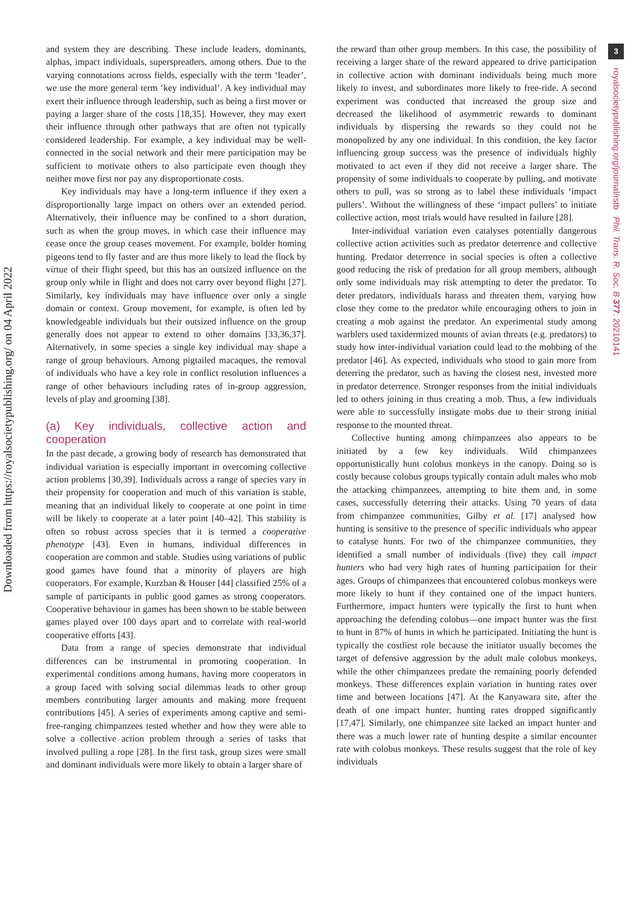Downloaded from https://royalsocietypublishing.org/ on 04 April 2022
and system they are describing. These include leaders, dominants, alphas, impact individuals, superspreaders, among others. Due to the varying connotations across fields, especially with the term ‘leader’, we use the more general term ‘key individual’. A key individual may exert their influence through leadership, such as being a first mover or paying a larger share of the costs [18,35]. However, they may exert their influence through other pathways that are often not typically considered leadership. For example, a key individual may be well-connected in the social network and their mere participation may be sufficient to motivate others to also participate even though they neither move first nor pay any disproportionate costs.
Key individuals may have a long-term influence if they exert a disproportionally large impact on others over an extended period. Alternatively, their influence may be confined to a short duration, such as when the group moves, in which case their influence may cease once the group ceases movement. For example, bolder homing pigeons tend to fly faster and are thus more likely to lead the flock by virtue of their flight speed, but this has an outsized influence on the group only while in flight and does not carry over beyond flight [27]. Similarly, key individuals may have influence over only a single domain or context. Group movement, for example, is often led by knowledgeable individuals but their outsized influence on the group generally does not appear to extend to other domains [33,36,37]. Alternatively, in some species a single key individual may shape a range of group behaviours. Among pigtailed macaques, the removal of individuals who have a key role in conflict resolution influences a range of other behaviours including rates of in-group aggression, levels of play and grooming [38].
(a) Key individuals, collective action and cooperation
In the past decade, a growing body of research has demonstrated that individual variation is especially important in overcoming collective action problems [30,39]. Individuals across a range of species vary in their propensity for cooperation and much of this variation is stable, meaning that an individual likely to cooperate at one point in time will be likely to cooperate at a later point [40–42]. This stability is often so robust across species that it is termed a cooperative phenotype [43]. Even in humans, individual differences in cooperation are common and stable. Studies using variations of public good games have found that a minority of players are high cooperators. For example, Kurzban & Houser [44] classified 25% of a sample of participants in public good games as strong cooperators. Cooperative behaviour in games has been shown to be stable between games played over 100 days apart and to correlate with real-world cooperative efforts [43].
Data from a range of species demonstrate that individual differences can be instrumental in promoting cooperation. In experimental conditions among humans, having more cooperators in a group faced with solving social dilemmas leads to other group members contributing larger amounts and making more frequent contributions [45]. A series of experiments among captive and semi-free-ranging chimpanzees tested whether and how they were able to solve a collective action problem through a series of tasks that involved pulling a rope [28]. In the first task, group sizes were small and dominant individuals were more likely to obtain a larger share of
the reward than other group members. In this case, the possibility of receiving a larger share of the reward appeared to drive participation in collective action with dominant individuals being much more likely to invest, and subordinates more likely to free-ride. A second experiment was conducted that increased the group size and decreased the likelihood of asymmetric rewards to dominant individuals by dispersing the rewards so they could not be monopolized by any one individual. In this condition, the key factor influencing group success was the presence of individuals highly motivated to act even if they did not receive a larger share. The propensity of some individuals to cooperate by pulling, and motivate others to pull, was so strong as to label these individuals ‘impact pullers’. Without the willingness of these ‘impact pullers’ to initiate collective action, most trials would have resulted in failure [28].
Inter-individual variation even catalyses potentially dangerous collective action activities such as predator deterrence and collective hunting. Predator deterrence in social species is often a collective good reducing the risk of predation for all group members, although only some individuals may risk attempting to deter the predator. To deter predators, individuals harass and threaten them, varying how close they come to the predator while encouraging others to join in creating a mob against the predator. An experimental study among warblers used taxidermized mounts of avian threats (e.g. predators) to study how inter-individual variation could lead to the mobbing of the predator [46]. As expected, individuals who stood to gain more from deterring the predator, such as having the closest nest, invested more in predator deterrence. Stronger responses from the initial individuals led to others joining in thus creating a mob. Thus, a few individuals were able to successfully instigate mobs due to their strong initial response to the mounted threat.
Collective hunting among chimpanzees also appears to be initiated by a few key individuals. Wild chimpanzees opportunistically hunt colobus monkeys in the canopy. Doing so is costly because colobus groups typically contain adult males who mob the attacking chimpanzees, attempting to bite them and, in some cases, successfully deterring their attacks. Using 70 years of data from chimpanzee communities, Gilby et al. [17] analysed how hunting is sensitive to the presence of specific individuals who appear to catalyse hunts. For two of the chimpanzee communities, they identified a small number of individuals (five) they call impact hunters who had very high rates of hunting participation for their ages. Groups of chimpanzees that encountered colobus monkeys were more likely to hunt if they contained one of the impact hunters. Furthermore, impact hunters were typically the first to hunt when approaching the defending colobus—one impact hunter was the first to hunt in 87% of hunts in which he participated. Initiating the hunt is typically the costliest role because the initiator usually becomes the target of defensive aggression by the adult male colobus monkeys, while the other chimpanzees predate the remaining poorly defended monkeys. These differences explain variation in hunting rates over time and between locations [47]. At the Kanyawara site, after the death of one impact hunter, hunting rates dropped significantly [17,47]. Similarly, one chimpanzee site lacked an impact hunter and there was a much lower rate of hunting despite a similar encounter rate with colobus monkeys. These results suggest that the role of key individuals
3
royalsocietypublishing.org/journal/rstb Phil. Trans. R. Soc. B 377: 20210141